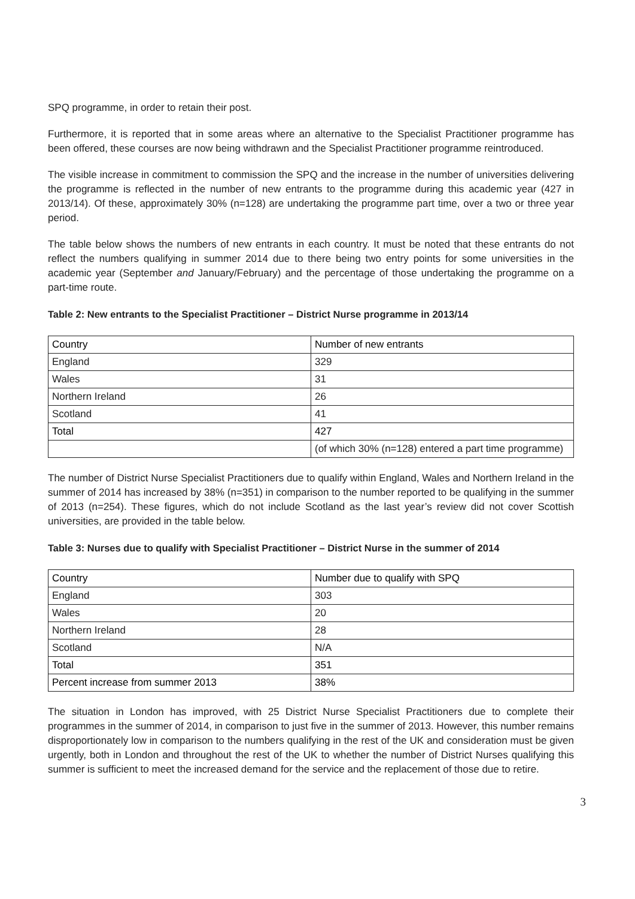SPQ programme, in order to retain their post.
Furthermore, it is reported that in some areas where an alternative to the Specialist Practitioner programme has been offered, these courses are now being withdrawn and the Specialist Practitioner programme reintroduced.
The visible increase in commitment to commission the SPQ and the increase in the number of universities delivering the programme is reflected in the number of new entrants to the programme during this academic year (427 in 2013/14). Of these, approximately 30% (n=128) are undertaking the programme part time, over a two or three year period.
The table below shows the numbers of new entrants in each country. It must be noted that these entrants do not reflect the numbers qualifying in summer 2014 due to there being two entry points for some universities in the academic year (September and January/February) and the percentage of those undertaking the programme on a part-time route.
Table 2: New entrants to the Specialist Practitioner – District Nurse programme in 2013/14
| Country | Number of new entrants |
| --- | --- |
| England | 329 |
| Wales | 31 |
| Northern Ireland | 26 |
| Scotland | 41 |
| Total | 427 |
| | (of which 30% (n=128) entered a part time programme) |
The number of District Nurse Specialist Practitioners due to qualify within England, Wales and Northern Ireland in the summer of 2014 has increased by 38% (n=351) in comparison to the number reported to be qualifying in the summer of 2013 (n=254). These figures, which do not include Scotland as the last year’s review did not cover Scottish universities, are provided in the table below.
Table 3: Nurses due to qualify with Specialist Practitioner – District Nurse in the summer of 2014
| Country | Number due to qualify with SPQ |
| --- | --- |
| England | 303 |
| Wales | 20 |
| Northern Ireland | 28 |
| Scotland | N/A |
| Total | 351 |
| Percent increase from summer 2013 | 38% |
The situation in London has improved, with 25 District Nurse Specialist Practitioners due to complete their programmes in the summer of 2014, in comparison to just five in the summer of 2013. However, this number remains disproportionately low in comparison to the numbers qualifying in the rest of the UK and consideration must be given urgently, both in London and throughout the rest of the UK to whether the number of District Nurses qualifying this summer is sufficient to meet the increased demand for the service and the replacement of those due to retire.
3